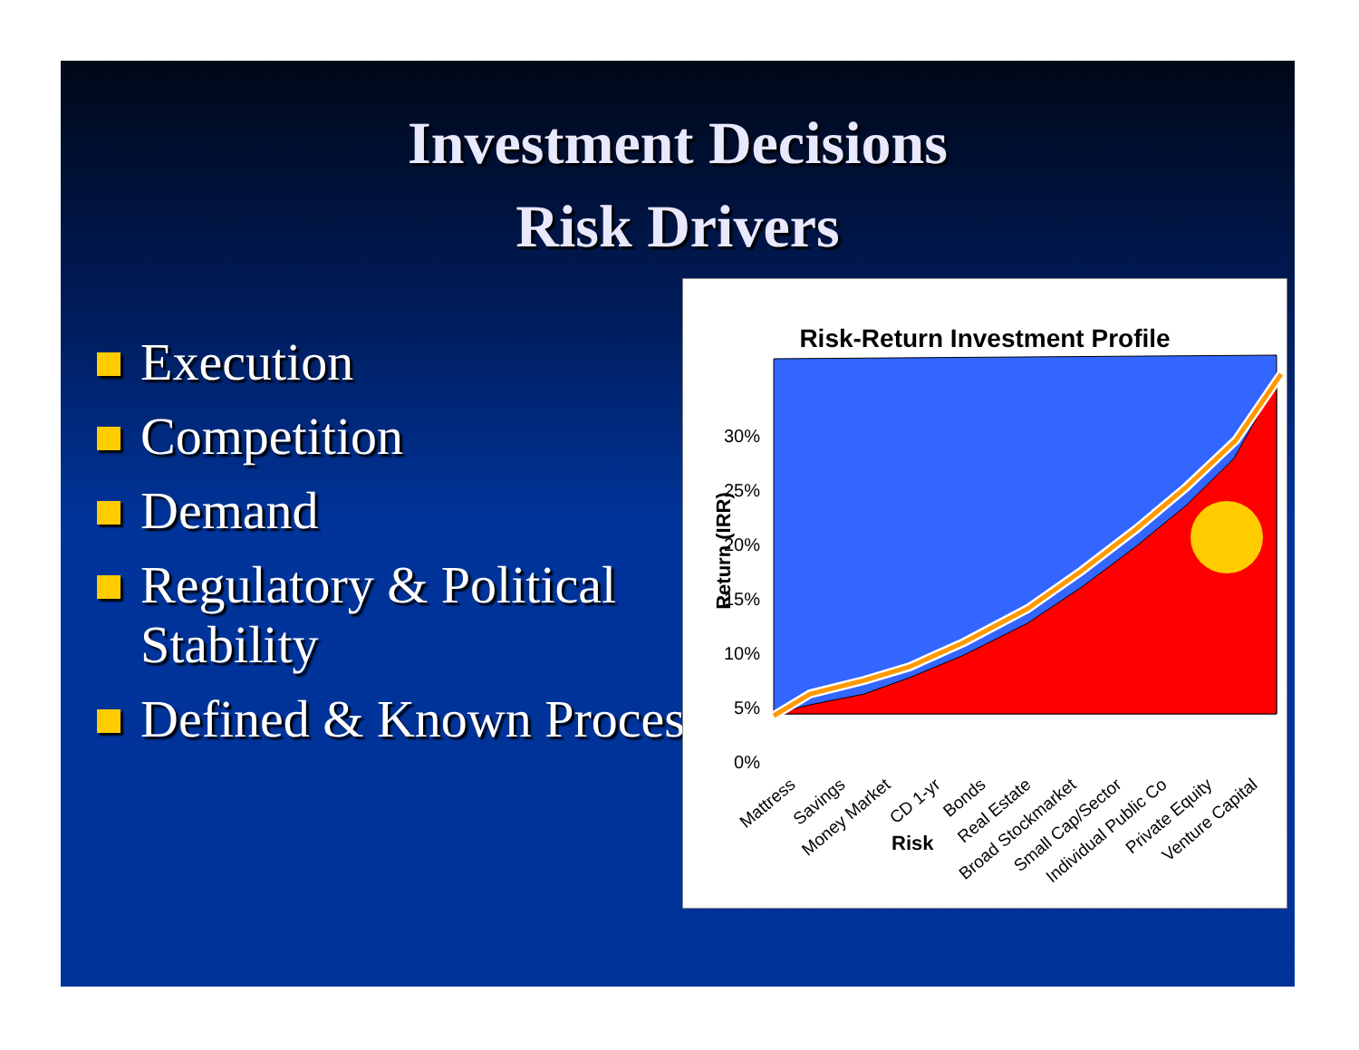Investment Decisions
Risk Drivers
Execution
Competition
Demand
Regulatory & Political Stability
Defined & Known Process
Risk-Return Investment Profile
30%
25%
20%
15%
10%
5%
0%
Return (IRR)
Mattress
Savings
Money Market
CD 1-yr
Bonds
Real Estate
Broad Stockmarket
Small Cap/Sector
Individual Public Co
Private Equity
Venture Capital
Risk